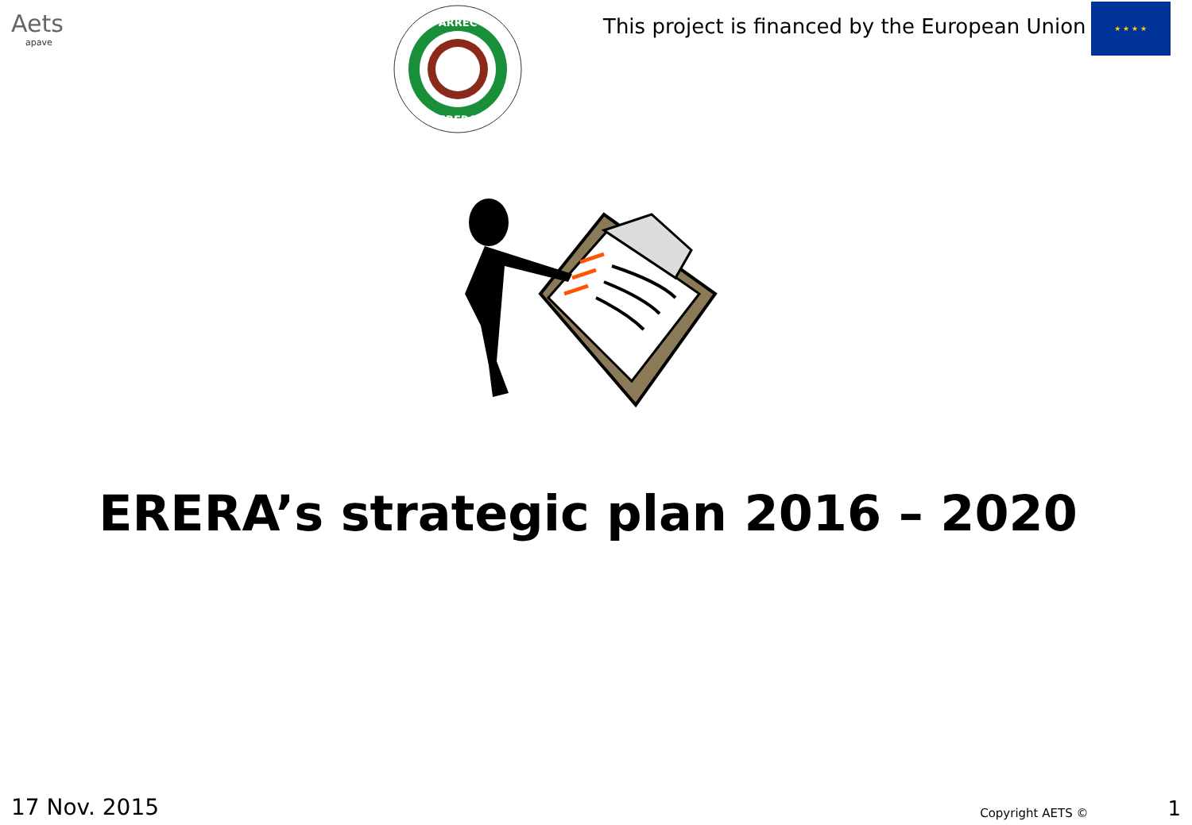Aets
apave
ARREC
ERERA
This project is financed by the European Union
★ ★ ★ ★
ERERA’s strategic plan 2016 – 2020
17 Nov. 2015
Copyright AETS ©
1